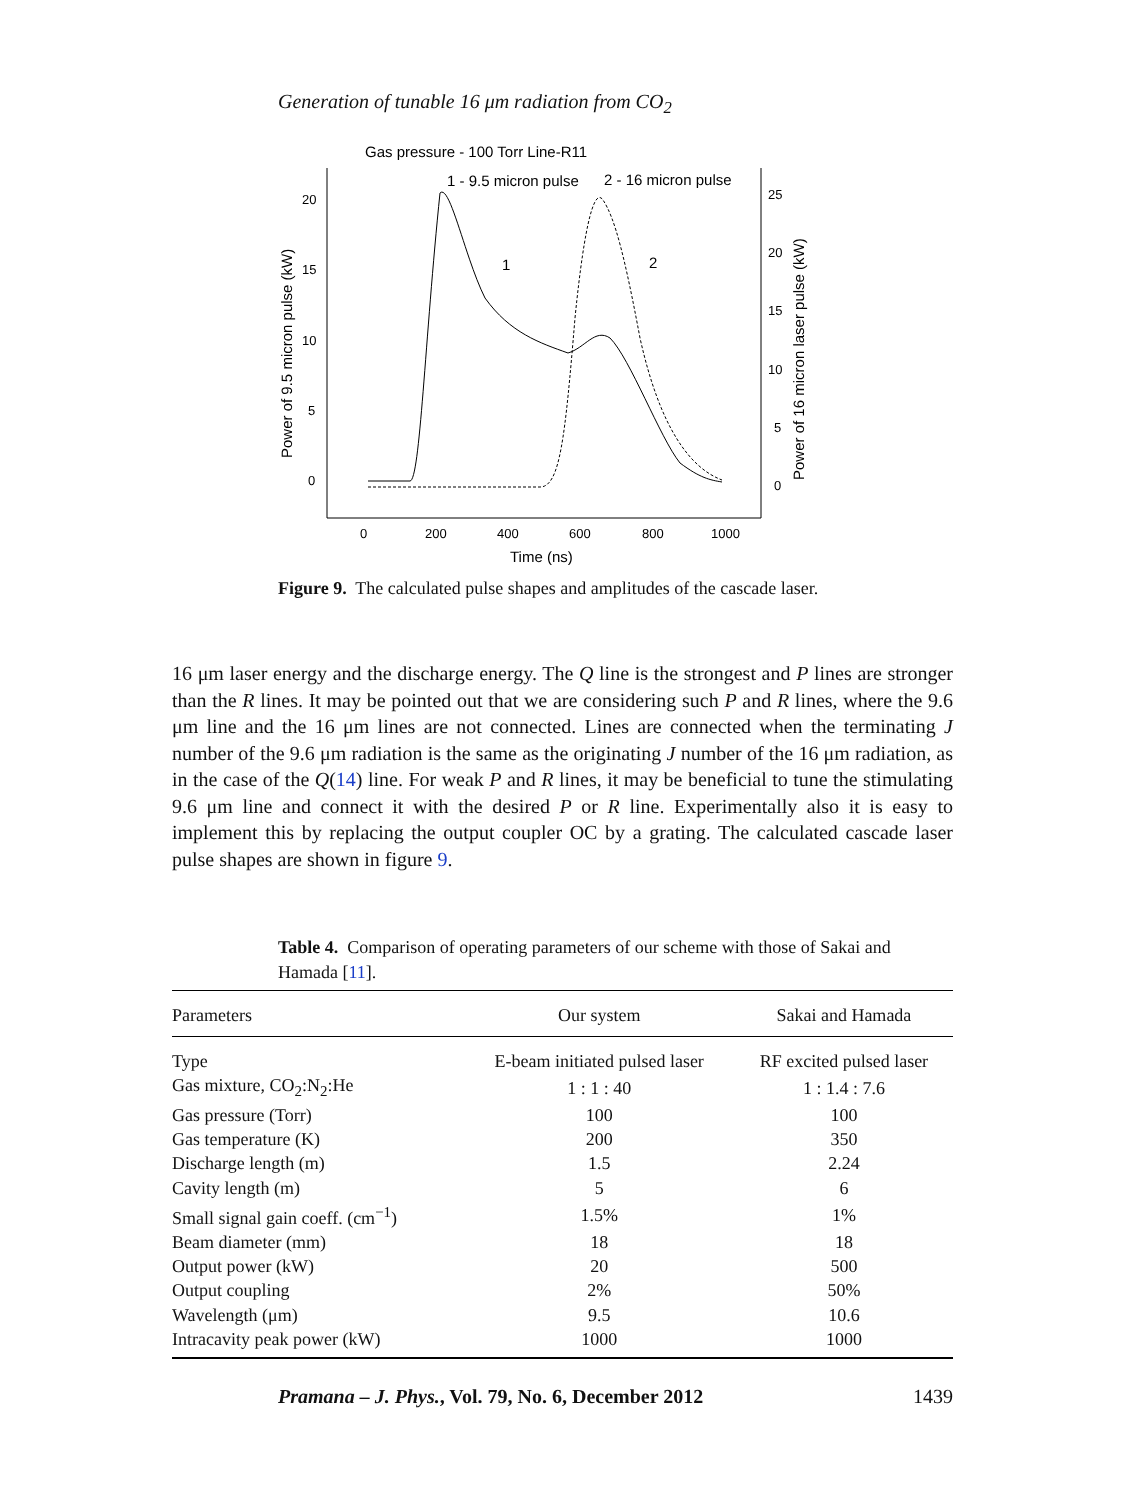Generation of tunable 16 μm radiation from CO<sub>2</sub>
Gas pressure - 100 Torr Line-R11
1 - 9.5 micron pulse
2 - 16 micron pulse
20
15
10
5
0
25
20
15
10
5
0
0
200
400
600
800
1000
Time (ns)
Power of 9.5 micron pulse (kW)
Power of 16 micron laser pulse (kW)
1
2
Figure 9. The calculated pulse shapes and amplitudes of the cascade laser.
16 μm laser energy and the discharge energy. The Q line is the strongest and P lines are stronger than the R lines. It may be pointed out that we are considering such P and R lines, where the 9.6 μm line and the 16 μm lines are not connected. Lines are connected when the terminating J number of the 9.6 μm radiation is the same as the originating J number of the 16 μm radiation, as in the case of the Q(14) line. For weak P and R lines, it may be beneficial to tune the stimulating 9.6 μm line and connect it with the desired P or R line. Experimentally also it is easy to implement this by replacing the output coupler OC by a grating. The calculated cascade laser pulse shapes are shown in figure 9.
Table 4. Comparison of operating parameters of our scheme with those of Sakai and Hamada [11].
| Parameters | Our system | Sakai and Hamada |
| --- | --- | --- |
| Type | E-beam initiated pulsed laser | RF excited pulsed laser |
| Gas mixture, CO<sub>2</sub>:N<sub>2</sub>:He | 1 : 1 : 40 | 1 : 1.4 : 7.6 |
| Gas pressure (Torr) | 100 | 100 |
| Gas temperature (K) | 200 | 350 |
| Discharge length (m) | 1.5 | 2.24 |
| Cavity length (m) | 5 | 6 |
| Small signal gain coeff. (cm<sup>−1</sup>) | 1.5% | 1% |
| Beam diameter (mm) | 18 | 18 |
| Output power (kW) | 20 | 500 |
| Output coupling | 2% | 50% |
| Wavelength (μm) | 9.5 | 10.6 |
| Intracavity peak power (kW) | 1000 | 1000 |
Pramana – J. Phys., Vol. 79, No. 6, December 2012 1439